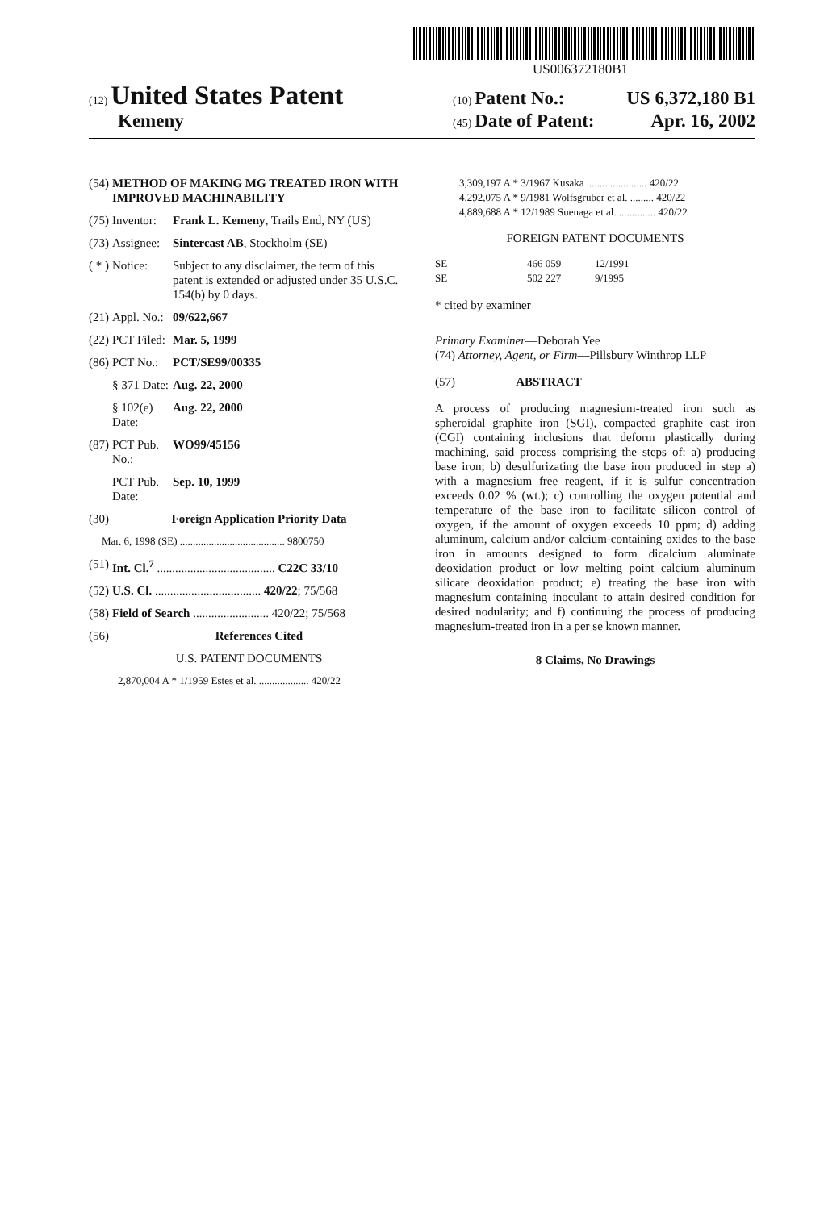US006372180B1
(12) United States Patent
(10) Patent No.: US 6,372,180 B1
Kemeny
(45) Date of Patent: Apr. 16, 2002
| (54) | METHOD OF MAKING MG TREATED IRON WITH IMPROVED MACHINABILITY | |
| (75) | Inventor: | Frank L. Kemeny , Trails End, NY (US) |
| (73) | Assignee: | Sintercast AB , Stockholm (SE) |
| ( * ) | Notice: | Subject to any disclaimer, the term of this patent is extended or adjusted under 35 U.S.C. 154(b) by 0 days. |
| (21) | Appl. No.: | 09/622,667 |
| (22) | PCT Filed: | Mar. 5, 1999 |
| (86) | PCT No.: | PCT/SE99/00335 |
| | § 371 Date: | Aug. 22, 2000 |
| | § 102(e) Date: | Aug. 22, 2000 |
| (87) | PCT Pub. No.: | WO99/45156 |
| | PCT Pub. Date: | Sep. 10, 1999 |
| (30) | Foreign Application Priority Data | |
| Mar. 6, 1998 (SE) ........................................ 9800750 | | |
| (51) | Int. Cl.<sup>7</sup> ....................................... C22C 33/10 | |
| (52) | U.S. Cl. ................................... 420/22 ; 75/568 | |
| (58) | Field of Search ......................... 420/22; 75/568 | |
| (56) | References Cited | |
U.S. PATENT DOCUMENTS
2,870,004 A * 1/1959 Estes et al. ................... 420/22
3,309,197 A * 3/1967 Kusaka ....................... 420/22
4,292,075 A * 9/1981 Wolfsgruber et al. ......... 420/22
4,889,688 A * 12/1989 Suenaga et al. .............. 420/22
FOREIGN PATENT DOCUMENTS
| SE | 466 059 | 12/1991 |
| SE | 502 227 | 9/1995 |
* cited by examiner
Primary Examiner—Deborah Yee
(74) Attorney, Agent, or Firm—Pillsbury Winthrop LLP
(57) ABSTRACT
A process of producing magnesium-treated iron such as spheroidal graphite iron (SGI), compacted graphite cast iron (CGI) containing inclusions that deform plastically during machining, said process comprising the steps of: a) producing base iron; b) desulfurizating the base iron produced in step a) with a magnesium free reagent, if it is sulfur concentration exceeds 0.02 % (wt.); c) controlling the oxygen potential and temperature of the base iron to facilitate silicon control of oxygen, if the amount of oxygen exceeds 10 ppm; d) adding aluminum, calcium and/or calcium-containing oxides to the base iron in amounts designed to form dicalcium aluminate deoxidation product or low melting point calcium aluminum silicate deoxidation product; e) treating the base iron with magnesium containing inoculant to attain desired condition for desired nodularity; and f) continuing the process of producing magnesium-treated iron in a per se known manner.
8 Claims, No Drawings